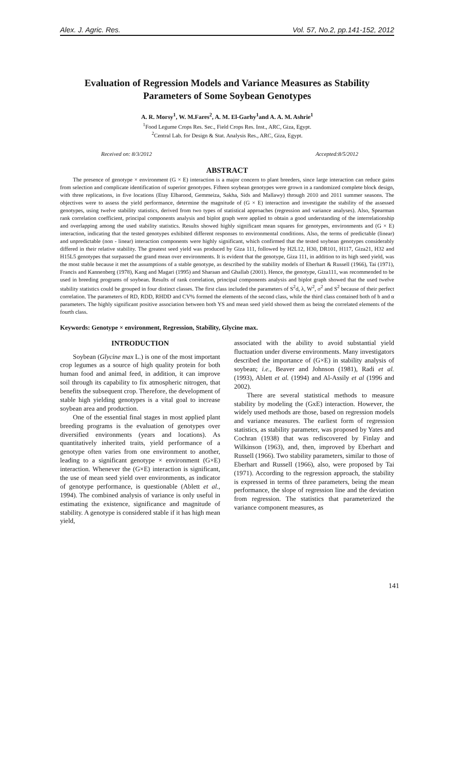Alex. J. Agric. Res. Vol. 57, No.2, pp.141-152, 2012
Evaluation of Regression Models and Variance Measures as Stability Parameters of Some Soybean Genotypes
A. R. Morsy<sup>1</sup>, W. M.Fares<sup>2</sup>, A. M. El-Garhy<sup>1</sup>and A. A. M. Ashrie<sup>1</sup>
<sup>1</sup> Food Legume Crops Res. Sec., Field Crops Res. Inst., ARC, Giza, Egypt.
<sup>2</sup> Central Lab. for Design & Stat. Analysis Res., ARC, Giza, Egypt.
Received on: 8/3/2012 Accepted:8/5/2012
ABSTRACT
The presence of genotype × environment (G × E) interaction is a major concern to plant breeders, since large interaction can reduce gains from selection and complicate identification of superior genotypes. Fifteen soybean genotypes were grown in a randomized complete block design, with three replications, in five locations (Etay Elbarood, Gemmeiza, Sakha, Sids and Mallawy) through 2010 and 2011 summer seasons. The objectives were to assess the yield performance, determine the magnitude of (G × E) interaction and investigate the stability of the assessed genotypes, using twelve stability statistics, derived from two types of statistical approaches (regression and variance analyses). Also, Spearman rank correlation coefficient, principal components analysis and biplot graph were applied to obtain a good understanding of the interrelationship and overlapping among the used stability statistics. Results showed highly significant mean squares for genotypes, environments and (G × E) interaction, indicating that the tested genotypes exhibited different responses to environmental conditions. Also, the terms of predictable (linear) and unpredictable (non - linear) interaction components were highly significant, which confirmed that the tested soybean genotypes considerably differed in their relative stability. The greatest seed yield was produced by Giza 111, followed by H2L12, H30, DR101, H117, Giza21, H32 and H15L5 genotypes that surpassed the grand mean over environments. It is evident that the genotype, Giza 111, in addition to its high seed yield, was the most stable because it met the assumptions of a stable genotype, as described by the stability models of Eberhart & Russell (1966), Tai (1971), Francis and Kannenberg (1978), Kang and Magari (1995) and Sharaan and Ghallab (2001). Hence, the genotype, Giza111, was recommended to be used in breeding programs of soybean. Results of rank correlation, principal components analysis and biplot graph showed that the used twelve stability statistics could be grouped in four distinct classes. The first class included the parameters of S<sup>2</sup>d, λ, W<sup>2</sup>, σ<sup>2</sup> and S<sup>2</sup> because of their perfect correlation. The parameters of RD, RDD, RHDD and CV% formed the elements of the second class, while the third class contained both of b and α parameters. The highly significant positive association between both YS and mean seed yield showed them as being the correlated elements of the fourth class.
Keywords: Genotype × environment, Regression, Stability, Glycine max.
INTRODUCTION
Soybean (Glycine max L.) is one of the most important crop legumes as a source of high quality protein for both human food and animal feed, in addition, it can improve soil through its capability to fix atmospheric nitrogen, that benefits the subsequent crop. Therefore, the development of stable high yielding genotypes is a vital goal to increase soybean area and production.
One of the essential final stages in most applied plant breeding programs is the evaluation of genotypes over diversified environments (years and locations). As quantitatively inherited traits, yield performance of a genotype often varies from one environment to another, leading to a significant genotype × environment (G×E) interaction. Whenever the (G×E) interaction is significant, the use of mean seed yield over environments, as indicator of genotype performance, is questionable (Ablett et al., 1994). The combined analysis of variance is only useful in estimating the existence, significance and magnitude of stability. A genotype is considered stable if it has high mean yield,
associated with the ability to avoid substantial yield fluctuation under diverse environments. Many investigators described the importance of (G×E) in stability analysis of soybean; i.e., Beaver and Johnson (1981), Radi et al. (1993), Ablett et al. (1994) and Al-Assily et al (1996 and 2002).
There are several statistical methods to measure stability by modeling the (GxE) interaction. However, the widely used methods are those, based on regression models and variance measures. The earliest form of regression statistics, as stability parameter, was proposed by Yates and Cochran (1938) that was rediscovered by Finlay and Wilkinson (1963), and, then, improved by Eberhart and Russell (1966). Two stability parameters, similar to those of Eberhart and Russell (1966), also, were proposed by Tai (1971). According to the regression approach, the stability is expressed in terms of three parameters, being the mean performance, the slope of regression line and the deviation from regression. The statistics that parameterized the variance component measures, as
141